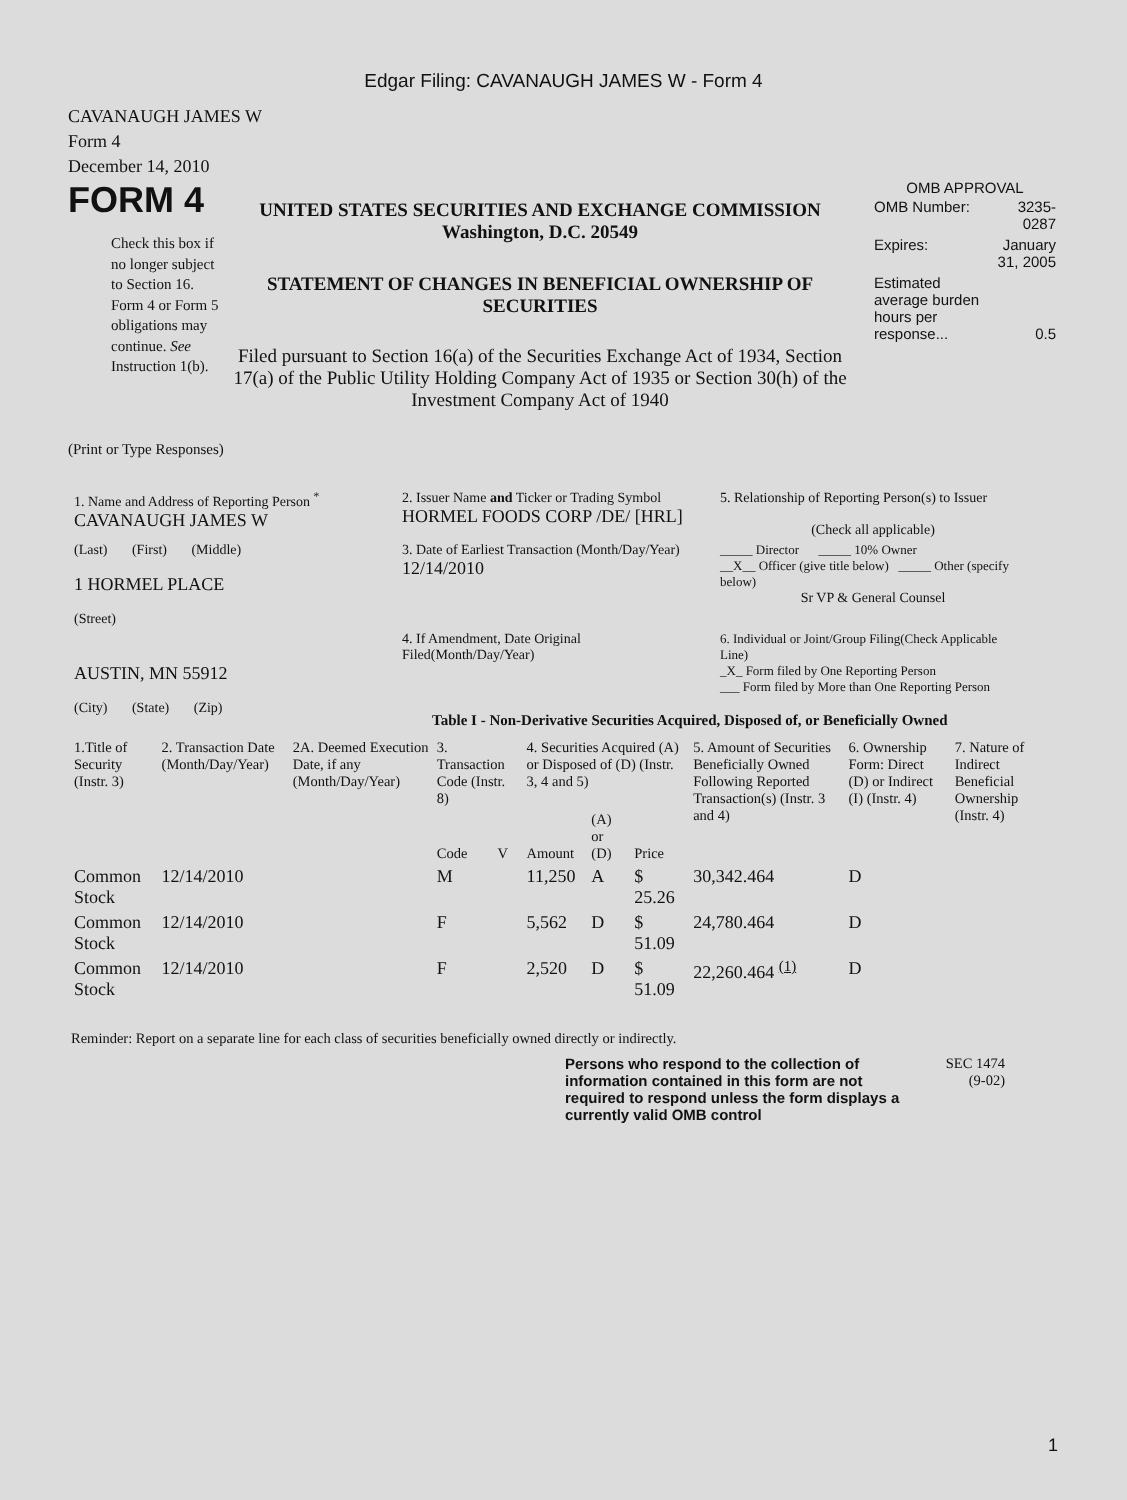Edgar Filing: CAVANAUGH JAMES W - Form 4
CAVANAUGH JAMES W
Form 4
December 14, 2010
FORM 4
Check this box if no longer subject to Section 16. Form 4 or Form 5 obligations may continue. See Instruction 1(b).
UNITED STATES SECURITIES AND EXCHANGE COMMISSION
Washington, D.C. 20549
STATEMENT OF CHANGES IN BENEFICIAL OWNERSHIP OF SECURITIES
Filed pursuant to Section 16(a) of the Securities Exchange Act of 1934, Section 17(a) of the Public Utility Holding Company Act of 1935 or Section 30(h) of the Investment Company Act of 1940
OMB APPROVAL
| OMB Number: | 3235-0287 |
| Expires: | January 31, 2005 |
| Estimated average burden hours per response... | 0.5 |
(Print or Type Responses)
| 1. Name and Address of Reporting Person <sup>*</sup> CAVANAUGH JAMES W | 2. Issuer Name and Ticker or Trading Symbol HORMEL FOODS CORP /DE/ [HRL] | 5. Relationship of Reporting Person(s) to Issuer (Check all applicable) |
| (Last) (First) (Middle) 1 HORMEL PLACE (Street) | 3. Date of Earliest Transaction (Month/Day/Year) 12/14/2010 | _____ Director _____ 10% Owner __X__ Officer (give title below) _____ Other (specify below) Sr VP & General Counsel |
| AUSTIN, MN 55912 (City) (State) (Zip) | 4. If Amendment, Date Original Filed(Month/Day/Year) | 6. Individual or Joint/Group Filing(Check Applicable Line) _X_ Form filed by One Reporting Person ___ Form filed by More than One Reporting Person |
Table I - Non-Derivative Securities Acquired, Disposed of, or Beneficially Owned
| 1.Title of Security (Instr. 3) | 2. Transaction Date (Month/Day/Year) | 2A. Deemed Execution Date, if any (Month/Day/Year) | 3. Transaction Code (Instr. 8) | | 4. Securities Acquired (A) or Disposed of (D) (Instr. 3, 4 and 5) | | | 5. Amount of Securities Beneficially Owned Following Reported Transaction(s) (Instr. 3 and 4) | 6. Ownership Form: Direct (D) or Indirect (I) (Instr. 4) | 7. Nature of Indirect Beneficial Ownership (Instr. 4) |
| --- | --- | --- | --- | --- | --- | --- | --- | --- | --- | --- |
| | | | Code | V | Amount | (A) or (D) | Price | | | |
| Common Stock | 12/14/2010 | | M | | 11,250 | A | $ 25.26 | 30,342.464 | D | |
| Common Stock | 12/14/2010 | | F | | 5,562 | D | $ 51.09 | 24,780.464 | D | |
| Common Stock | 12/14/2010 | | F | | 2,520 | D | $ 51.09 | 22,260.464 <sup>(1)</sup> | D | |
Reminder: Report on a separate line for each class of securities beneficially owned directly or indirectly.
Persons who respond to the collection of information contained in this form are not required to respond unless the form displays a currently valid OMB control
SEC 1474
(9-02)
1